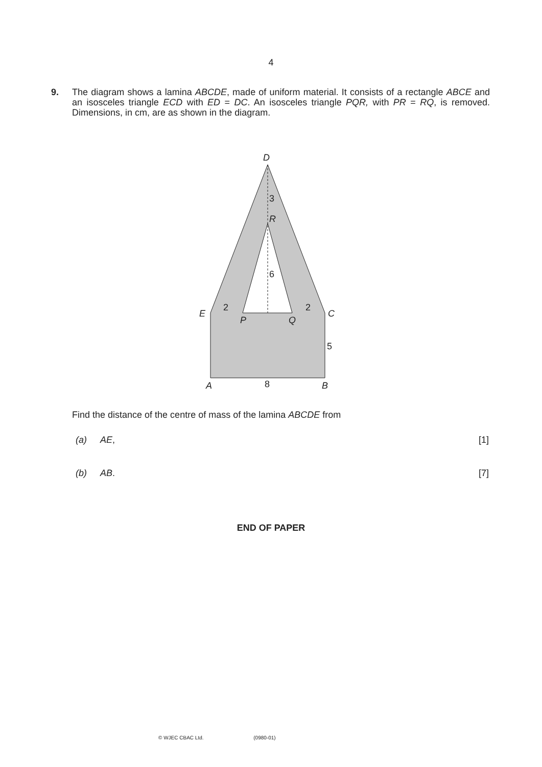4
9. The diagram shows a lamina ABCDE, made of uniform material. It consists of a rectangle ABCE and an isosceles triangle ECD with ED = DC. An isosceles triangle PQR, with PR = RQ, is removed. Dimensions, in cm, are as shown in the diagram.
D
3
R
6
E
2
P
Q
2
C
5
A
8
B
Find the distance of the centre of mass of the lamina ABCDE from
(a) AE, [1]
(b) AB. [7]
END OF PAPER
© WJEC CBAC Ltd. (0980-01)